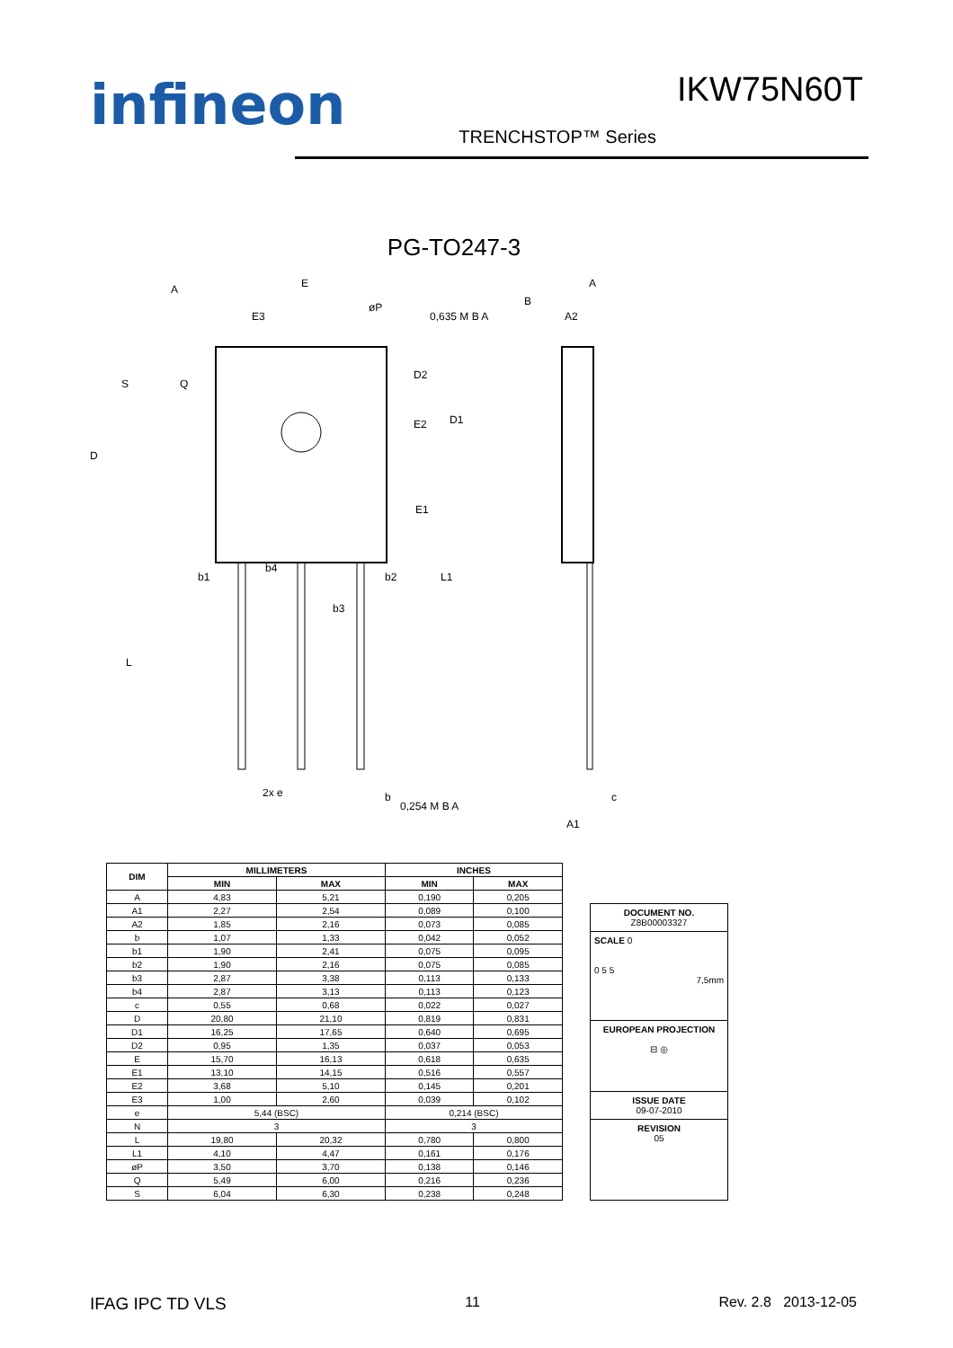infineon
IKW75N60T
TRENCHSTOP™ Series
PG-TO247-3
A
E
E3
øP
0,635 M B A
B
A
A2
S
Q
D
D2
E2
D1
E1
b1
b4
b2
L1
b3
L
2x e
b
0,254 M B A
c
A1
| DIM | MILLIMETERS | | INCHES | |
| --- | --- | --- | --- | --- |
| | MIN | MAX | MIN | MAX |
| A | 4,83 | 5,21 | 0,190 | 0,205 |
| A1 | 2,27 | 2,54 | 0,089 | 0,100 |
| A2 | 1,85 | 2,16 | 0,073 | 0,085 |
| b | 1,07 | 1,33 | 0,042 | 0,052 |
| b1 | 1,90 | 2,41 | 0,075 | 0,095 |
| b2 | 1,90 | 2,16 | 0,075 | 0,085 |
| b3 | 2,87 | 3,38 | 0,113 | 0,133 |
| b4 | 2,87 | 3,13 | 0,113 | 0,123 |
| c | 0,55 | 0,68 | 0,022 | 0,027 |
| D | 20,80 | 21,10 | 0,819 | 0,831 |
| D1 | 16,25 | 17,65 | 0,640 | 0,695 |
| D2 | 0,95 | 1,35 | 0,037 | 0,053 |
| E | 15,70 | 16,13 | 0,618 | 0,635 |
| E1 | 13,10 | 14,15 | 0,516 | 0,557 |
| E2 | 3,68 | 5,10 | 0,145 | 0,201 |
| E3 | 1,00 | 2,60 | 0,039 | 0,102 |
| e | 5,44 (BSC) | | 0,214 (BSC) | |
| N | 3 | | 3 | |
| L | 19,80 | 20,32 | 0,780 | 0,800 |
| L1 | 4,10 | 4,47 | 0,161 | 0,176 |
| øP | 3,50 | 3,70 | 0,138 | 0,146 |
| Q | 5,49 | 6,00 | 0,216 | 0,236 |
| S | 6,04 | 6,30 | 0,238 | 0,248 |
DOCUMENT NO.
Z8B00003327
SCALE 0
0 5 5
7,5mm
EUROPEAN PROJECTION
⊟ ◎
ISSUE DATE
09-07-2010
REVISION
05
IFAG IPC TD VLS 11 Rev. 2.8 2013-12-05